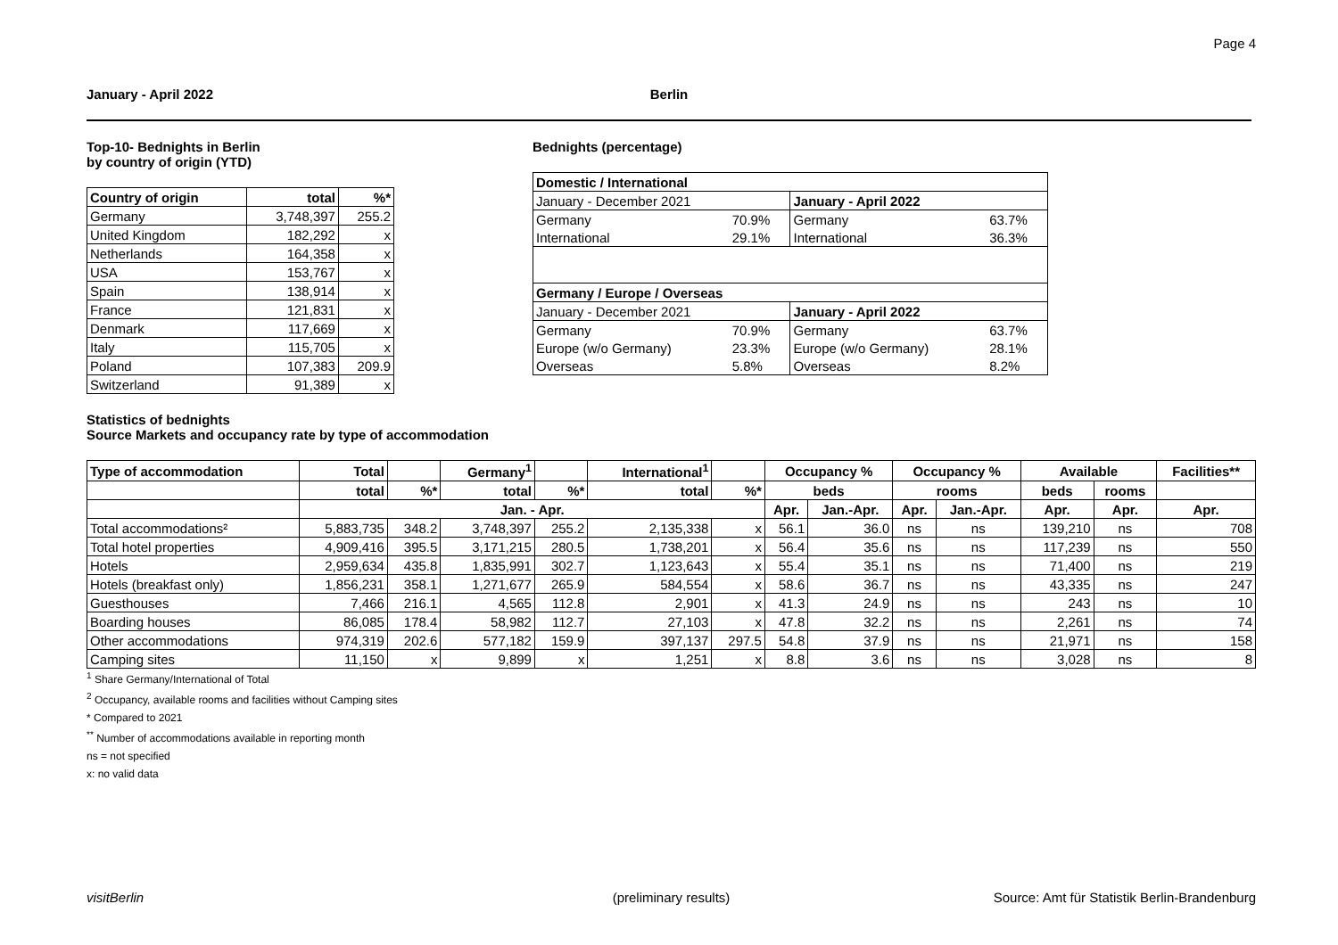Page 4
January - April 2022 Berlin
Top-10- Bednights in Berlin
by country of origin (YTD)
| Country of origin | total | %* |
| --- | --- | --- |
| Germany | 3,748,397 | 255.2 |
| United Kingdom | 182,292 | x |
| Netherlands | 164,358 | x |
| USA | 153,767 | x |
| Spain | 138,914 | x |
| France | 121,831 | x |
| Denmark | 117,669 | x |
| Italy | 115,705 | x |
| Poland | 107,383 | 209.9 |
| Switzerland | 91,389 | x |
Bednights (percentage)
| Domestic / International | | | |
| January - December 2021 | | January - April 2022 | |
| Germany | 70.9% | Germany | 63.7% |
| International | 29.1% | International | 36.3% |
| Germany / Europe / Overseas | | | |
| January - December 2021 | | January - April 2022 | |
| Germany | 70.9% | Germany | 63.7% |
| Europe (w/o Germany) | 23.3% | Europe (w/o Germany) | 28.1% |
| Overseas | 5.8% | Overseas | 8.2% |
Statistics of bednights
Source Markets and occupancy rate by type of accommodation
| Type of accommodation | Total | | Germany<sup>1</sup> | | International<sup>1</sup> | | Occupancy % | | Occupancy % | | Available | | Facilities** |
| --- | --- | --- | --- | --- | --- | --- | --- | --- | --- | --- | --- | --- | --- |
| | total | %* | total | %* | total | %* | beds | | rooms | | beds | rooms | |
| | Jan. - Apr. | | | | | | Apr. | Jan.-Apr. | Apr. | Jan.-Apr. | Apr. | Apr. | Apr. |
| Total accommodations² | 5,883,735 | 348.2 | 3,748,397 | 255.2 | 2,135,338 | x | 56.1 | 36.0 | ns | ns | 139,210 | ns | 708 |
| Total hotel properties | 4,909,416 | 395.5 | 3,171,215 | 280.5 | 1,738,201 | x | 56.4 | 35.6 | ns | ns | 117,239 | ns | 550 |
| Hotels | 2,959,634 | 435.8 | 1,835,991 | 302.7 | 1,123,643 | x | 55.4 | 35.1 | ns | ns | 71,400 | ns | 219 |
| Hotels (breakfast only) | 1,856,231 | 358.1 | 1,271,677 | 265.9 | 584,554 | x | 58.6 | 36.7 | ns | ns | 43,335 | ns | 247 |
| Guesthouses | 7,466 | 216.1 | 4,565 | 112.8 | 2,901 | x | 41.3 | 24.9 | ns | ns | 243 | ns | 10 |
| Boarding houses | 86,085 | 178.4 | 58,982 | 112.7 | 27,103 | x | 47.8 | 32.2 | ns | ns | 2,261 | ns | 74 |
| Other accommodations | 974,319 | 202.6 | 577,182 | 159.9 | 397,137 | 297.5 | 54.8 | 37.9 | ns | ns | 21,971 | ns | 158 |
| Camping sites | 11,150 | x | 9,899 | x | 1,251 | x | 8.8 | 3.6 | ns | ns | 3,028 | ns | 8 |
<sup>1</sup> Share Germany/International of Total
<sup>2</sup> Occupancy, available rooms and facilities without Camping sites
* Compared to 2021
<sup>**</sup> Number of accommodations available in reporting month
ns = not specified
x: no valid data
visitBerlin (preliminary results) Source: Amt für Statistik Berlin-Brandenburg